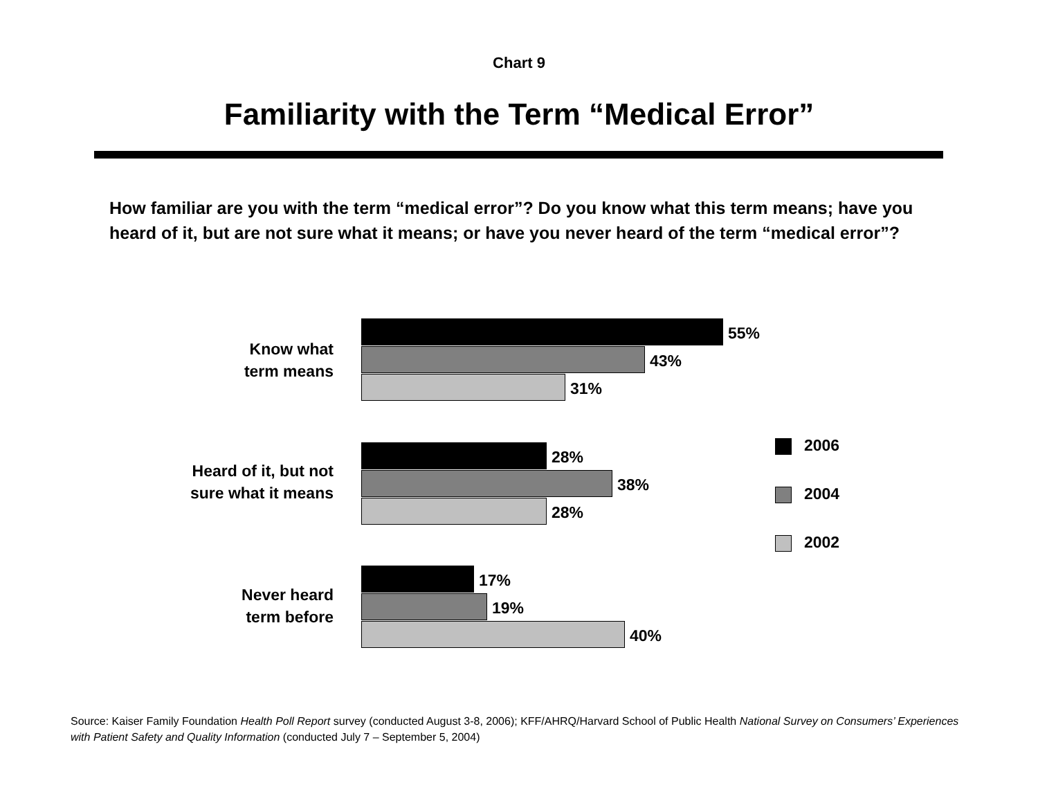Chart 9
Familiarity with the Term “Medical Error”
How familiar are you with the term “medical error”? Do you know what this term means; have you heard of it, but are not sure what it means; or have you never heard of the term “medical error”?
Know what
term means
55%
43%
31%
Heard of it, but not
sure what it means
28%
38%
28%
Never heard
term before
17%
19%
40%
2006
2004
2002
Source: Kaiser Family Foundation Health Poll Report survey (conducted August 3-8, 2006); KFF/AHRQ/Harvard School of Public Health National Survey on Consumers’ Experiences with Patient Safety and Quality Information (conducted July 7 – September 5, 2004)